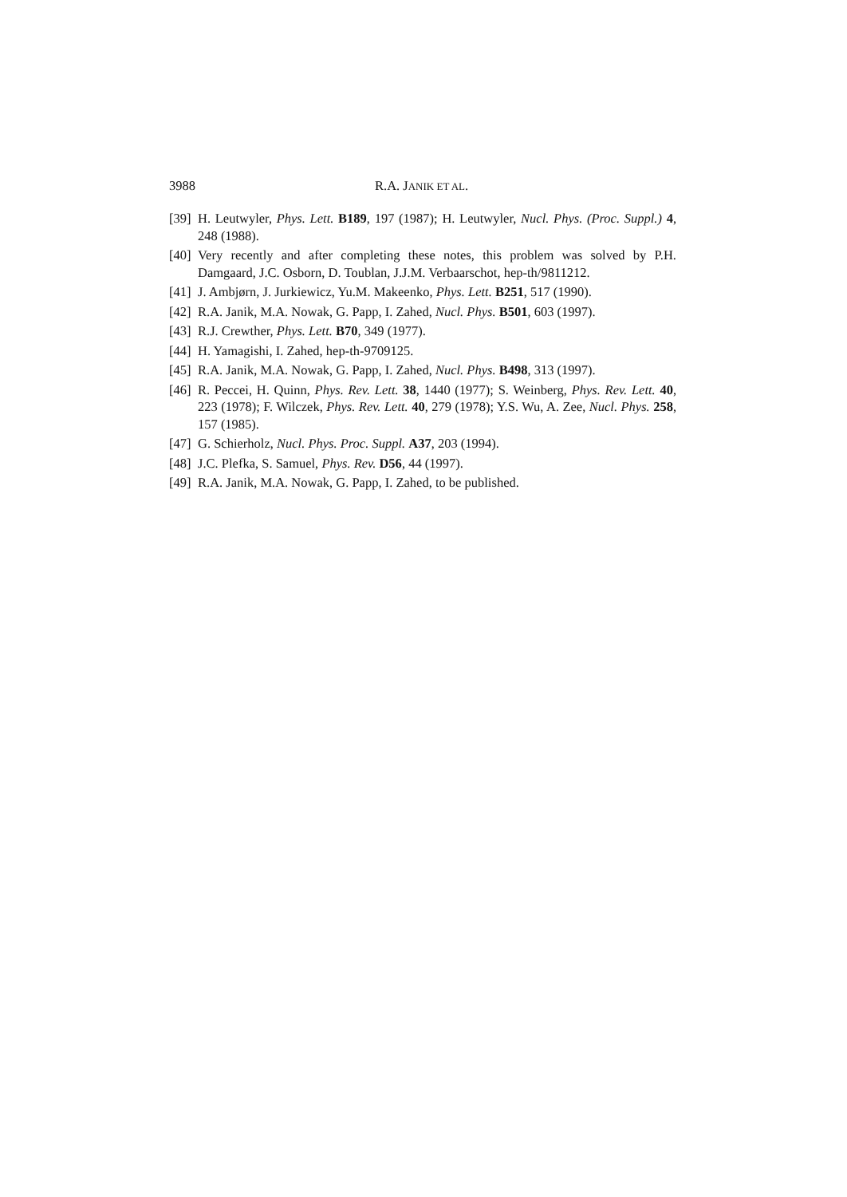3988 R.A. JANIK ET AL.
[39] H. Leutwyler, Phys. Lett. B189, 197 (1987); H. Leutwyler, Nucl. Phys. (Proc. Suppl.) 4, 248 (1988).
[40] Very recently and after completing these notes, this problem was solved by P.H. Damgaard, J.C. Osborn, D. Toublan, J.J.M. Verbaarschot, hep-th/9811212.
[41] J. Ambjørn, J. Jurkiewicz, Yu.M. Makeenko, Phys. Lett. B251, 517 (1990).
[42] R.A. Janik, M.A. Nowak, G. Papp, I. Zahed, Nucl. Phys. B501, 603 (1997).
[43] R.J. Crewther, Phys. Lett. B70, 349 (1977).
[44] H. Yamagishi, I. Zahed, hep-th-9709125.
[45] R.A. Janik, M.A. Nowak, G. Papp, I. Zahed, Nucl. Phys. B498, 313 (1997).
[46] R. Peccei, H. Quinn, Phys. Rev. Lett. 38, 1440 (1977); S. Weinberg, Phys. Rev. Lett. 40, 223 (1978); F. Wilczek, Phys. Rev. Lett. 40, 279 (1978); Y.S. Wu, A. Zee, Nucl. Phys. 258, 157 (1985).
[47] G. Schierholz, Nucl. Phys. Proc. Suppl. A37, 203 (1994).
[48] J.C. Plefka, S. Samuel, Phys. Rev. D56, 44 (1997).
[49] R.A. Janik, M.A. Nowak, G. Papp, I. Zahed, to be published.